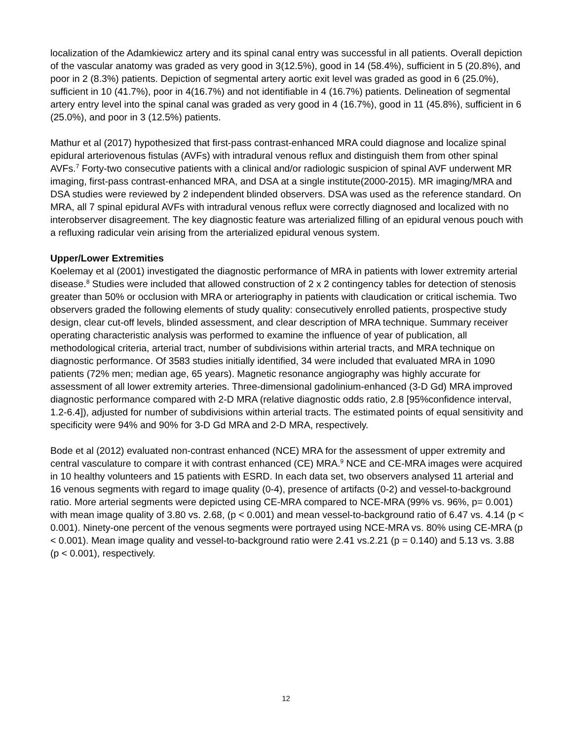localization of the Adamkiewicz artery and its spinal canal entry was successful in all patients. Overall depiction of the vascular anatomy was graded as very good in 3(12.5%), good in 14 (58.4%), sufficient in 5 (20.8%), and poor in 2 (8.3%) patients. Depiction of segmental artery aortic exit level was graded as good in 6 (25.0%), sufficient in 10 (41.7%), poor in 4(16.7%) and not identifiable in 4 (16.7%) patients. Delineation of segmental artery entry level into the spinal canal was graded as very good in 4 (16.7%), good in 11 (45.8%), sufficient in 6 (25.0%), and poor in 3 (12.5%) patients.
Mathur et al (2017) hypothesized that first-pass contrast-enhanced MRA could diagnose and localize spinal epidural arteriovenous fistulas (AVFs) with intradural venous reflux and distinguish them from other spinal AVFs.<sup>7</sup> Forty-two consecutive patients with a clinical and/or radiologic suspicion of spinal AVF underwent MR imaging, first-pass contrast-enhanced MRA, and DSA at a single institute(2000-2015). MR imaging/MRA and DSA studies were reviewed by 2 independent blinded observers. DSA was used as the reference standard. On MRA, all 7 spinal epidural AVFs with intradural venous reflux were correctly diagnosed and localized with no interobserver disagreement. The key diagnostic feature was arterialized filling of an epidural venous pouch with a refluxing radicular vein arising from the arterialized epidural venous system.
Upper/Lower Extremities
Koelemay et al (2001) investigated the diagnostic performance of MRA in patients with lower extremity arterial disease.<sup>8</sup> Studies were included that allowed construction of 2 x 2 contingency tables for detection of stenosis greater than 50% or occlusion with MRA or arteriography in patients with claudication or critical ischemia. Two observers graded the following elements of study quality: consecutively enrolled patients, prospective study design, clear cut-off levels, blinded assessment, and clear description of MRA technique. Summary receiver operating characteristic analysis was performed to examine the influence of year of publication, all methodological criteria, arterial tract, number of subdivisions within arterial tracts, and MRA technique on diagnostic performance. Of 3583 studies initially identified, 34 were included that evaluated MRA in 1090 patients (72% men; median age, 65 years). Magnetic resonance angiography was highly accurate for assessment of all lower extremity arteries. Three-dimensional gadolinium-enhanced (3-D Gd) MRA improved diagnostic performance compared with 2-D MRA (relative diagnostic odds ratio, 2.8 [95%confidence interval, 1.2-6.4]), adjusted for number of subdivisions within arterial tracts. The estimated points of equal sensitivity and specificity were 94% and 90% for 3-D Gd MRA and 2-D MRA, respectively.
Bode et al (2012) evaluated non-contrast enhanced (NCE) MRA for the assessment of upper extremity and central vasculature to compare it with contrast enhanced (CE) MRA.<sup>9</sup> NCE and CE-MRA images were acquired in 10 healthy volunteers and 15 patients with ESRD. In each data set, two observers analysed 11 arterial and 16 venous segments with regard to image quality (0-4), presence of artifacts (0-2) and vessel-to-background ratio. More arterial segments were depicted using CE-MRA compared to NCE-MRA (99% vs. 96%, p= 0.001) with mean image quality of 3.80 vs. 2.68, (p < 0.001) and mean vessel-to-background ratio of 6.47 vs. 4.14 (p < 0.001). Ninety-one percent of the venous segments were portrayed using NCE-MRA vs. 80% using CE-MRA (p < 0.001). Mean image quality and vessel-to-background ratio were 2.41 vs.2.21 (p = 0.140) and 5.13 vs. 3.88 (p < 0.001), respectively.
12